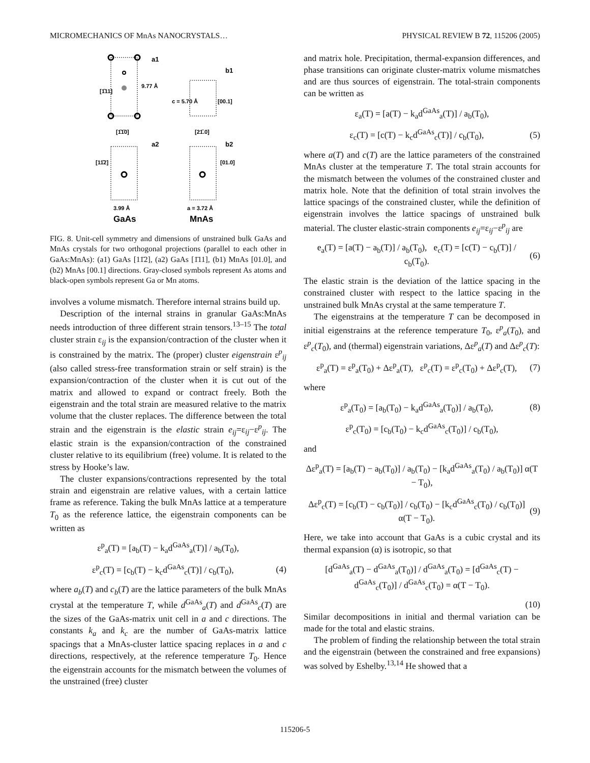MICROMECHANICS OF MnAs NANOCRYSTALS… PHYSICAL REVIEW B 72, 115206 (2005)
a1
b1
a2
b2
[1̄11]
9.77 Å
c = 5.70 Å
[00.1]
[1̄1̄0]
[21̄.0]
[11̄2]
[01.0]
3.99 Å
a = 3.72 Å
GaAs
MnAs
FIG. 8. Unit-cell symmetry and dimensions of unstrained bulk GaAs and MnAs crystals for two orthogonal projections (parallel to each other in GaAs:MnAs): (a1) GaAs [11̄2], (a2) GaAs [1̄11], (b1) MnAs [01.0], and (b2) MnAs [00.1] directions. Gray-closed symbols represent As atoms and black-open symbols represent Ga or Mn atoms.
involves a volume mismatch. Therefore internal strains build up.
Description of the internal strains in granular GaAs:MnAs needs introduction of three different strain tensors.<sup>13–15</sup> The total cluster strain ε<sub>ij</sub> is the expansion/contraction of the cluster when it is constrained by the matrix. The (proper) cluster eigenstrain ε<sup>p</sup><sub>ij</sub> (also called stress-free transformation strain or self strain) is the expansion/contraction of the cluster when it is cut out of the matrix and allowed to expand or contract freely. Both the eigenstrain and the total strain are measured relative to the matrix volume that the cluster replaces. The difference between the total strain and the eigenstrain is the elastic strain e<sub>ij</sub>=ε<sub>ij</sub>−ε<sup>p</sup><sub>ij</sub>. The elastic strain is the expansion/contraction of the constrained cluster relative to its equilibrium (free) volume. It is related to the stress by Hooke’s law.
The cluster expansions/contractions represented by the total strain and eigenstrain are relative values, with a certain lattice frame as reference. Taking the bulk MnAs lattice at a temperature T<sub>0</sub> as the reference lattice, the eigenstrain components can be written as
ε<sup>p</sup><sub>a</sub>(T) = [a<sub>b</sub>(T) − k<sub>a</sub>d<sup>GaAs</sup><sub>a</sub>(T)] / a<sub>b</sub>(T<sub>0</sub>),
ε<sup>p</sup><sub>c</sub>(T) = [c<sub>b</sub>(T) − k<sub>c</sub>d<sup>GaAs</sup><sub>c</sub>(T)] / c<sub>b</sub>(T<sub>0</sub>), (4)
where a<sub>b</sub>(T) and c<sub>b</sub>(T) are the lattice parameters of the bulk MnAs crystal at the temperature T, while d<sup>GaAs</sup><sub>a</sub>(T) and d<sup>GaAs</sup><sub>c</sub>(T) are the sizes of the GaAs-matrix unit cell in a and c directions. The constants k<sub>a</sub> and k<sub>c</sub> are the number of GaAs-matrix lattice spacings that a MnAs-cluster lattice spacing replaces in a and c directions, respectively, at the reference temperature T<sub>0</sub>. Hence the eigenstrain accounts for the mismatch between the volumes of the unstrained (free) cluster
and matrix hole. Precipitation, thermal-expansion differences, and phase transitions can originate cluster-matrix volume mismatches and are thus sources of eigenstrain. The total-strain components can be written as
ε<sub>a</sub>(T) = [a(T) − k<sub>a</sub>d<sup>GaAs</sup><sub>a</sub>(T)] / a<sub>b</sub>(T<sub>0</sub>),
ε<sub>c</sub>(T) = [c(T) − k<sub>c</sub>d<sup>GaAs</sup><sub>c</sub>(T)] / c<sub>b</sub>(T<sub>0</sub>), (5)
where a(T) and c(T) are the lattice parameters of the constrained MnAs cluster at the temperature T. The total strain accounts for the mismatch between the volumes of the constrained cluster and matrix hole. Note that the definition of total strain involves the lattice spacings of the constrained cluster, while the definition of eigenstrain involves the lattice spacings of unstrained bulk material. The cluster elastic-strain components e<sub>ij</sub>=ε<sub>ij</sub>−ε<sup>p</sup><sub>ij</sub> are
e<sub>a</sub>(T) = [a(T) − a<sub>b</sub>(T)] / a<sub>b</sub>(T<sub>0</sub>), e<sub>c</sub>(T) = [c(T) − c<sub>b</sub>(T)] / c<sub>b</sub>(T<sub>0</sub>). (6)
The elastic strain is the deviation of the lattice spacing in the constrained cluster with respect to the lattice spacing in the unstrained bulk MnAs crystal at the same temperature T.
The eigenstrains at the temperature T can be decomposed in initial eigenstrains at the reference temperature T<sub>0</sub>, ε<sup>p</sup><sub>a</sub>(T<sub>0</sub>), and ε<sup>p</sup><sub>c</sub>(T<sub>0</sub>), and (thermal) eigenstrain variations, Δε<sup>p</sup><sub>a</sub>(T) and Δε<sup>p</sup><sub>c</sub>(T):
ε<sup>p</sup><sub>a</sub>(T) = ε<sup>p</sup><sub>a</sub>(T<sub>0</sub>) + Δε<sup>p</sup><sub>a</sub>(T), ε<sup>p</sup><sub>c</sub>(T) = ε<sup>p</sup><sub>c</sub>(T<sub>0</sub>) + Δε<sup>p</sup><sub>c</sub>(T), (7)
where
ε<sup>p</sup><sub>a</sub>(T<sub>0</sub>) = [a<sub>b</sub>(T<sub>0</sub>) − k<sub>a</sub>d<sup>GaAs</sup><sub>a</sub>(T<sub>0</sub>)] / a<sub>b</sub>(T<sub>0</sub>), (8)
ε<sup>p</sup><sub>c</sub>(T<sub>0</sub>) = [c<sub>b</sub>(T<sub>0</sub>) − k<sub>c</sub>d<sup>GaAs</sup><sub>c</sub>(T<sub>0</sub>)] / c<sub>b</sub>(T<sub>0</sub>),
and
Δε<sup>p</sup><sub>a</sub>(T) = [a<sub>b</sub>(T) − a<sub>b</sub>(T<sub>0</sub>)] / a<sub>b</sub>(T<sub>0</sub>) − [k<sub>a</sub>d<sup>GaAs</sup><sub>a</sub>(T<sub>0</sub>) / a<sub>b</sub>(T<sub>0</sub>)] α(T − T<sub>0</sub>),
Δε<sup>p</sup><sub>c</sub>(T) = [c<sub>b</sub>(T) − c<sub>b</sub>(T<sub>0</sub>)] / c<sub>b</sub>(T<sub>0</sub>) − [k<sub>c</sub>d<sup>GaAs</sup><sub>c</sub>(T<sub>0</sub>) / c<sub>b</sub>(T<sub>0</sub>)] α(T − T<sub>0</sub>). (9)
Here, we take into account that GaAs is a cubic crystal and its thermal expansion (α) is isotropic, so that
[d<sup>GaAs</sup><sub>a</sub>(T) − d<sup>GaAs</sup><sub>a</sub>(T<sub>0</sub>)] / d<sup>GaAs</sup><sub>a</sub>(T<sub>0</sub>) = [d<sup>GaAs</sup><sub>c</sub>(T) − d<sup>GaAs</sup><sub>c</sub>(T<sub>0</sub>)] / d<sup>GaAs</sup><sub>c</sub>(T<sub>0</sub>) = α(T − T<sub>0</sub>).
(10)
Similar decompositions in initial and thermal variation can be made for the total and elastic strains.
The problem of finding the relationship between the total strain and the eigenstrain (between the constrained and free expansions) was solved by Eshelby.<sup>13,14</sup> He showed that a
115206-5